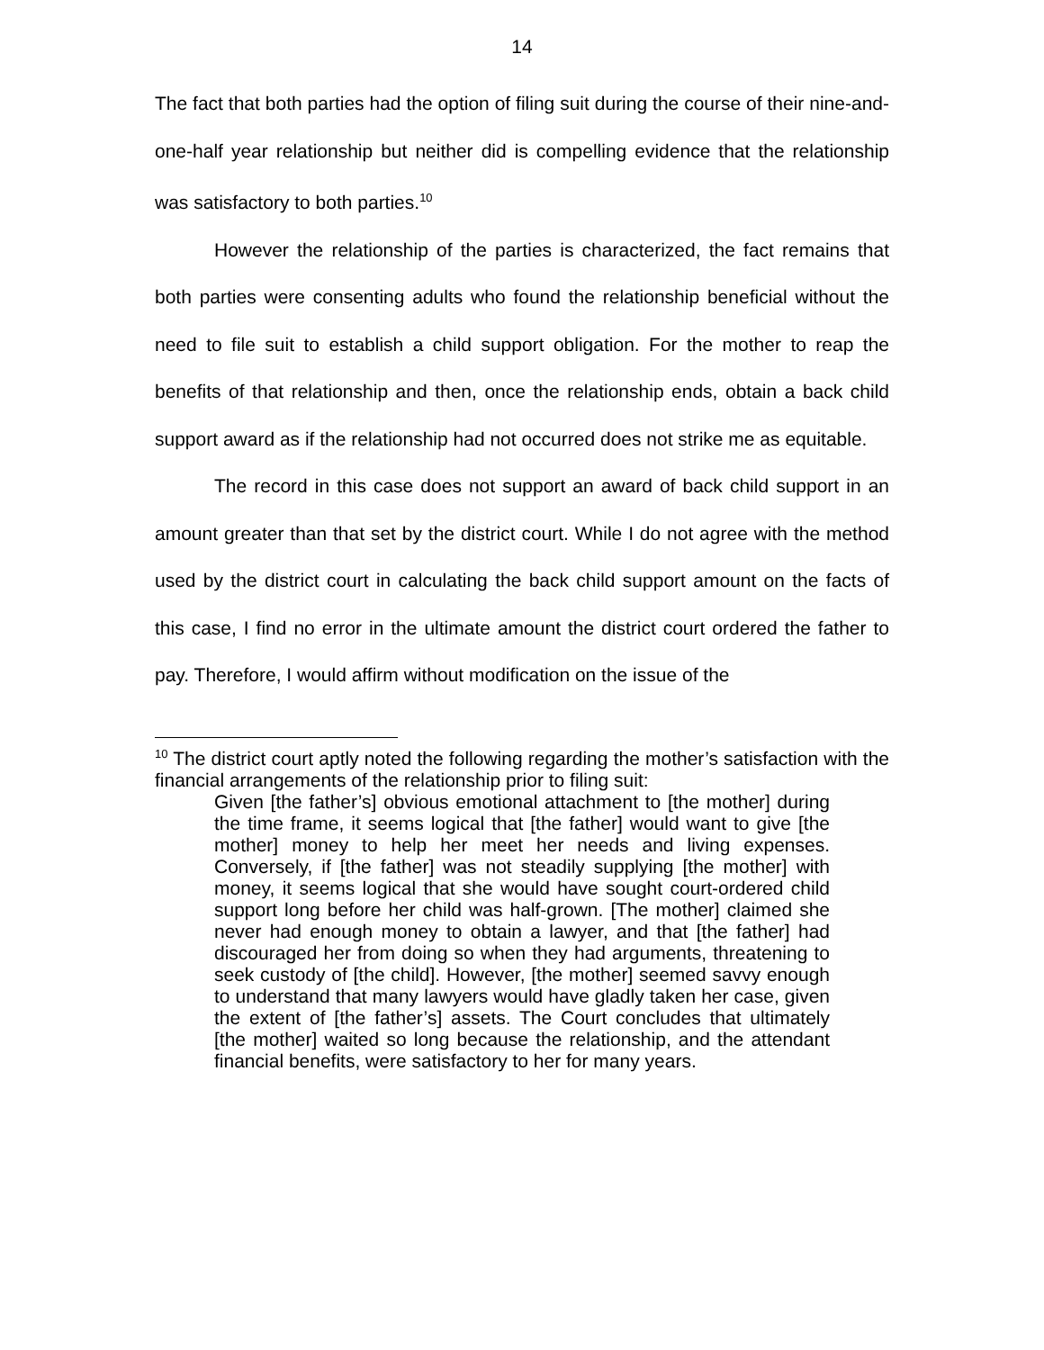14
The fact that both parties had the option of filing suit during the course of their nine-and-one-half year relationship but neither did is compelling evidence that the relationship was satisfactory to both parties.<sup>10</sup>
However the relationship of the parties is characterized, the fact remains that both parties were consenting adults who found the relationship beneficial without the need to file suit to establish a child support obligation. For the mother to reap the benefits of that relationship and then, once the relationship ends, obtain a back child support award as if the relationship had not occurred does not strike me as equitable.
The record in this case does not support an award of back child support in an amount greater than that set by the district court. While I do not agree with the method used by the district court in calculating the back child support amount on the facts of this case, I find no error in the ultimate amount the district court ordered the father to pay. Therefore, I would affirm without modification on the issue of the
<sup>10</sup> The district court aptly noted the following regarding the mother’s satisfaction with the financial arrangements of the relationship prior to filing suit:
Given [the father’s] obvious emotional attachment to [the mother] during the time frame, it seems logical that [the father] would want to give [the mother] money to help her meet her needs and living expenses. Conversely, if [the father] was not steadily supplying [the mother] with money, it seems logical that she would have sought court-ordered child support long before her child was half-grown. [The mother] claimed she never had enough money to obtain a lawyer, and that [the father] had discouraged her from doing so when they had arguments, threatening to seek custody of [the child]. However, [the mother] seemed savvy enough to understand that many lawyers would have gladly taken her case, given the extent of [the father’s] assets. The Court concludes that ultimately [the mother] waited so long because the relationship, and the attendant financial benefits, were satisfactory to her for many years.